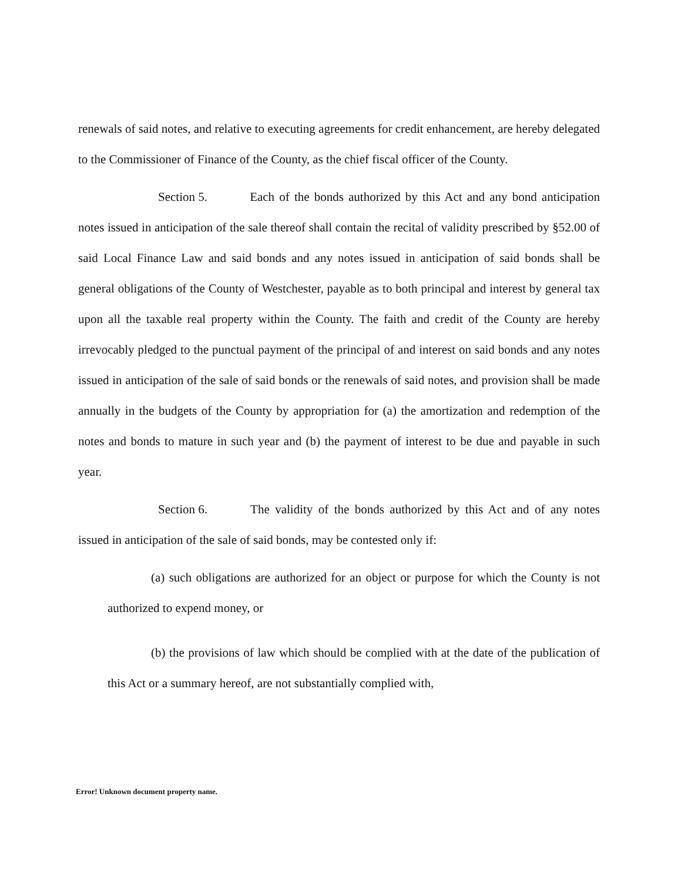renewals of said notes, and relative to executing agreements for credit enhancement, are hereby delegated to the Commissioner of Finance of the County, as the chief fiscal officer of the County.
Section 5. Each of the bonds authorized by this Act and any bond anticipation notes issued in anticipation of the sale thereof shall contain the recital of validity prescribed by §52.00 of said Local Finance Law and said bonds and any notes issued in anticipation of said bonds shall be general obligations of the County of Westchester, payable as to both principal and interest by general tax upon all the taxable real property within the County. The faith and credit of the County are hereby irrevocably pledged to the punctual payment of the principal of and interest on said bonds and any notes issued in anticipation of the sale of said bonds or the renewals of said notes, and provision shall be made annually in the budgets of the County by appropriation for (a) the amortization and redemption of the notes and bonds to mature in such year and (b) the payment of interest to be due and payable in such year.
Section 6. The validity of the bonds authorized by this Act and of any notes issued in anticipation of the sale of said bonds, may be contested only if:
(a) such obligations are authorized for an object or purpose for which the County is not authorized to expend money, or
(b) the provisions of law which should be complied with at the date of the publication of this Act or a summary hereof, are not substantially complied with,
Error! Unknown document property name.